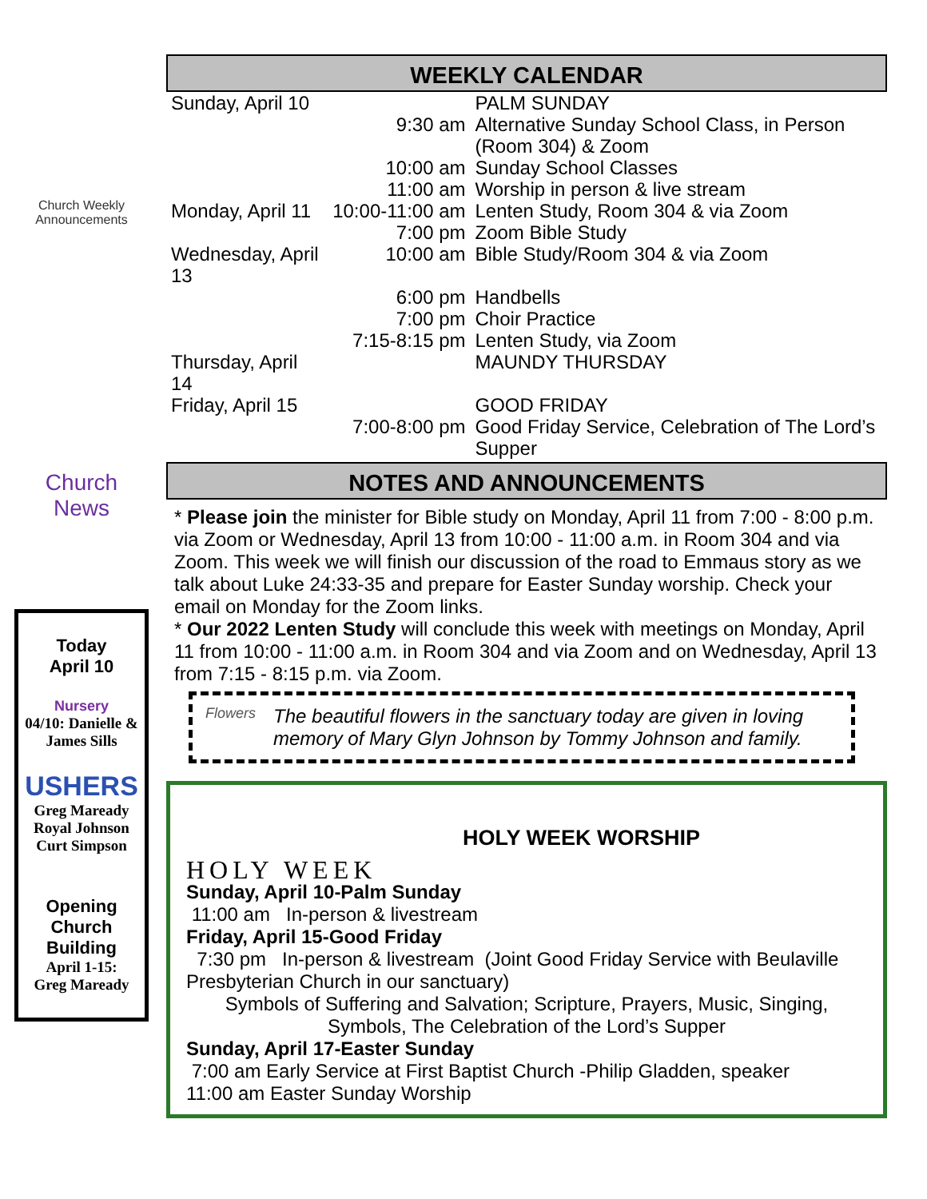Church Weekly
Announcements
Church News
Today
April 10
Nursery
04/10: Danielle & James Sills
USHERS
Greg Maready
Royal Johnson
Curt Simpson
Opening Church Building
April 1-15:
Greg Maready
WEEKLY CALENDAR
| Sunday, April 10 | | PALM SUNDAY |
| | 9:30 am | Alternative Sunday School Class, in Person (Room 304) & Zoom |
| | 10:00 am | Sunday School Classes |
| | 11:00 am | Worship in person & live stream |
| Monday, April 11 | 10:00-11:00 am | Lenten Study, Room 304 & via Zoom |
| | 7:00 pm | Zoom Bible Study |
| Wednesday, April 13 | 10:00 am | Bible Study/Room 304 & via Zoom |
| | 6:00 pm | Handbells |
| | 7:00 pm | Choir Practice |
| | 7:15-8:15 pm | Lenten Study, via Zoom |
| Thursday, April 14 | | MAUNDY THURSDAY |
| Friday, April 15 | | GOOD FRIDAY |
| | 7:00-8:00 pm | Good Friday Service, Celebration of The Lord’s Supper |
NOTES AND ANNOUNCEMENTS
* Please join the minister for Bible study on Monday, April 11 from 7:00 - 8:00 p.m. via Zoom or Wednesday, April 13 from 10:00 - 11:00 a.m. in Room 304 and via Zoom. This week we will finish our discussion of the road to Emmaus story as we talk about Luke 24:33-35 and prepare for Easter Sunday worship. Check your email on Monday for the Zoom links.
* Our 2022 Lenten Study will conclude this week with meetings on Monday, April 11 from 10:00 - 11:00 a.m. in Room 304 and via Zoom and on Wednesday, April 13 from 7:15 - 8:15 p.m. via Zoom.
Flowers
The beautiful flowers in the sanctuary today are given in loving memory of Mary Glyn Johnson by Tommy Johnson and family.
HOLY WEEK
HOLY WEEK WORSHIP
Sunday, April 10-Palm Sunday
11:00 am In-person & livestream
Friday, April 15-Good Friday
7:30 pm In-person & livestream (Joint Good Friday Service with Beulaville Presbyterian Church in our sanctuary)
Symbols of Suffering and Salvation; Scripture, Prayers, Music, Singing, Symbols, The Celebration of the Lord’s Supper
Sunday, April 17-Easter Sunday
7:00 am Early Service at First Baptist Church -Philip Gladden, speaker
11:00 am Easter Sunday Worship